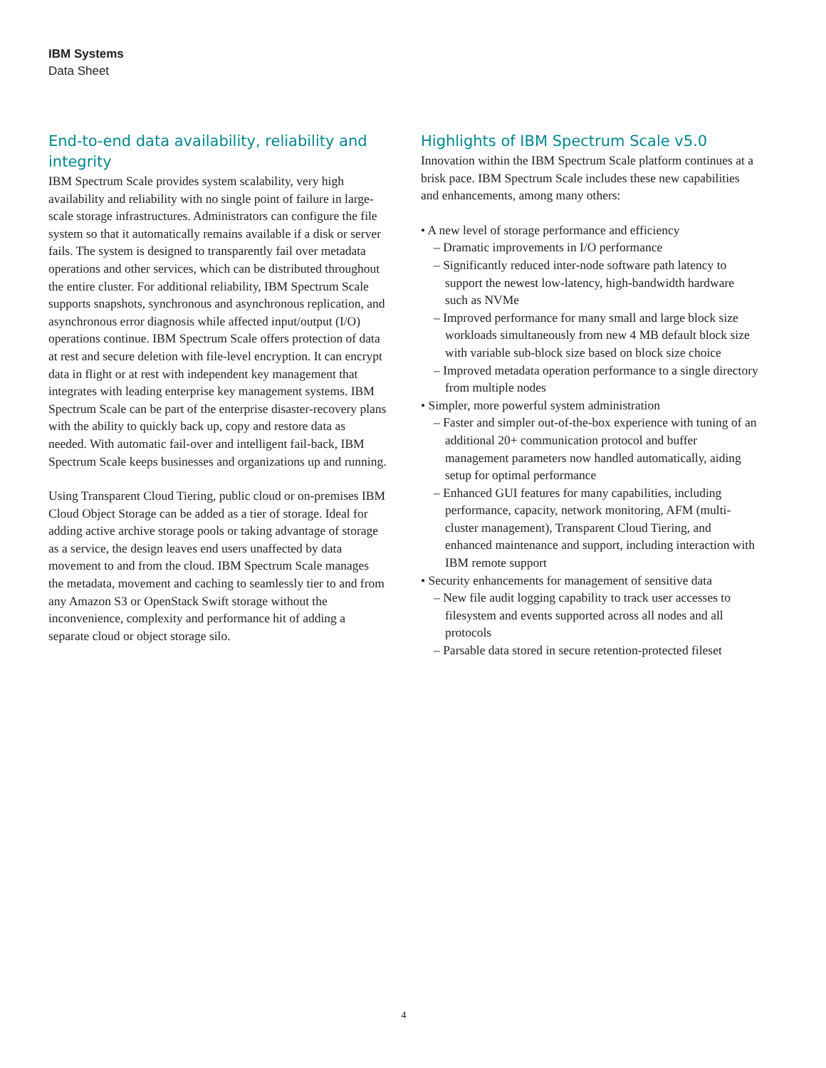IBM Systems
Data Sheet
End-to-end data availability, reliability and integrity
IBM Spectrum Scale provides system scalability, very high availability and reliability with no single point of failure in large-scale storage infrastructures. Administrators can configure the file system so that it automatically remains available if a disk or server fails. The system is designed to transparently fail over metadata operations and other services, which can be distributed throughout the entire cluster. For additional reliability, IBM Spectrum Scale supports snapshots, synchronous and asynchronous replication, and asynchronous error diagnosis while affected input/output (I/O) operations continue. IBM Spectrum Scale offers protection of data at rest and secure deletion with file-level encryption. It can encrypt data in flight or at rest with independent key management that integrates with leading enterprise key management systems. IBM Spectrum Scale can be part of the enterprise disaster-recovery plans with the ability to quickly back up, copy and restore data as needed. With automatic fail-over and intelligent fail-back, IBM Spectrum Scale keeps businesses and organizations up and running.
Using Transparent Cloud Tiering, public cloud or on-premises IBM Cloud Object Storage can be added as a tier of storage. Ideal for adding active archive storage pools or taking advantage of storage as a service, the design leaves end users unaffected by data movement to and from the cloud. IBM Spectrum Scale manages the metadata, movement and caching to seamlessly tier to and from any Amazon S3 or OpenStack Swift storage without the inconvenience, complexity and performance hit of adding a separate cloud or object storage silo.
Highlights of IBM Spectrum Scale v5.0
Innovation within the IBM Spectrum Scale platform continues at a brisk pace. IBM Spectrum Scale includes these new capabilities and enhancements, among many others:
• A new level of storage performance and efficiency
– Dramatic improvements in I/O performance
– Significantly reduced inter-node software path latency to support the newest low-latency, high-bandwidth hardware such as NVMe
– Improved performance for many small and large block size workloads simultaneously from new 4 MB default block size with variable sub-block size based on block size choice
– Improved metadata operation performance to a single directory from multiple nodes
• Simpler, more powerful system administration
– Faster and simpler out-of-the-box experience with tuning of an additional 20+ communication protocol and buffer management parameters now handled automatically, aiding setup for optimal performance
– Enhanced GUI features for many capabilities, including performance, capacity, network monitoring, AFM (multi-cluster management), Transparent Cloud Tiering, and enhanced maintenance and support, including interaction with IBM remote support
• Security enhancements for management of sensitive data
– New file audit logging capability to track user accesses to filesystem and events supported across all nodes and all protocols
– Parsable data stored in secure retention-protected fileset
4